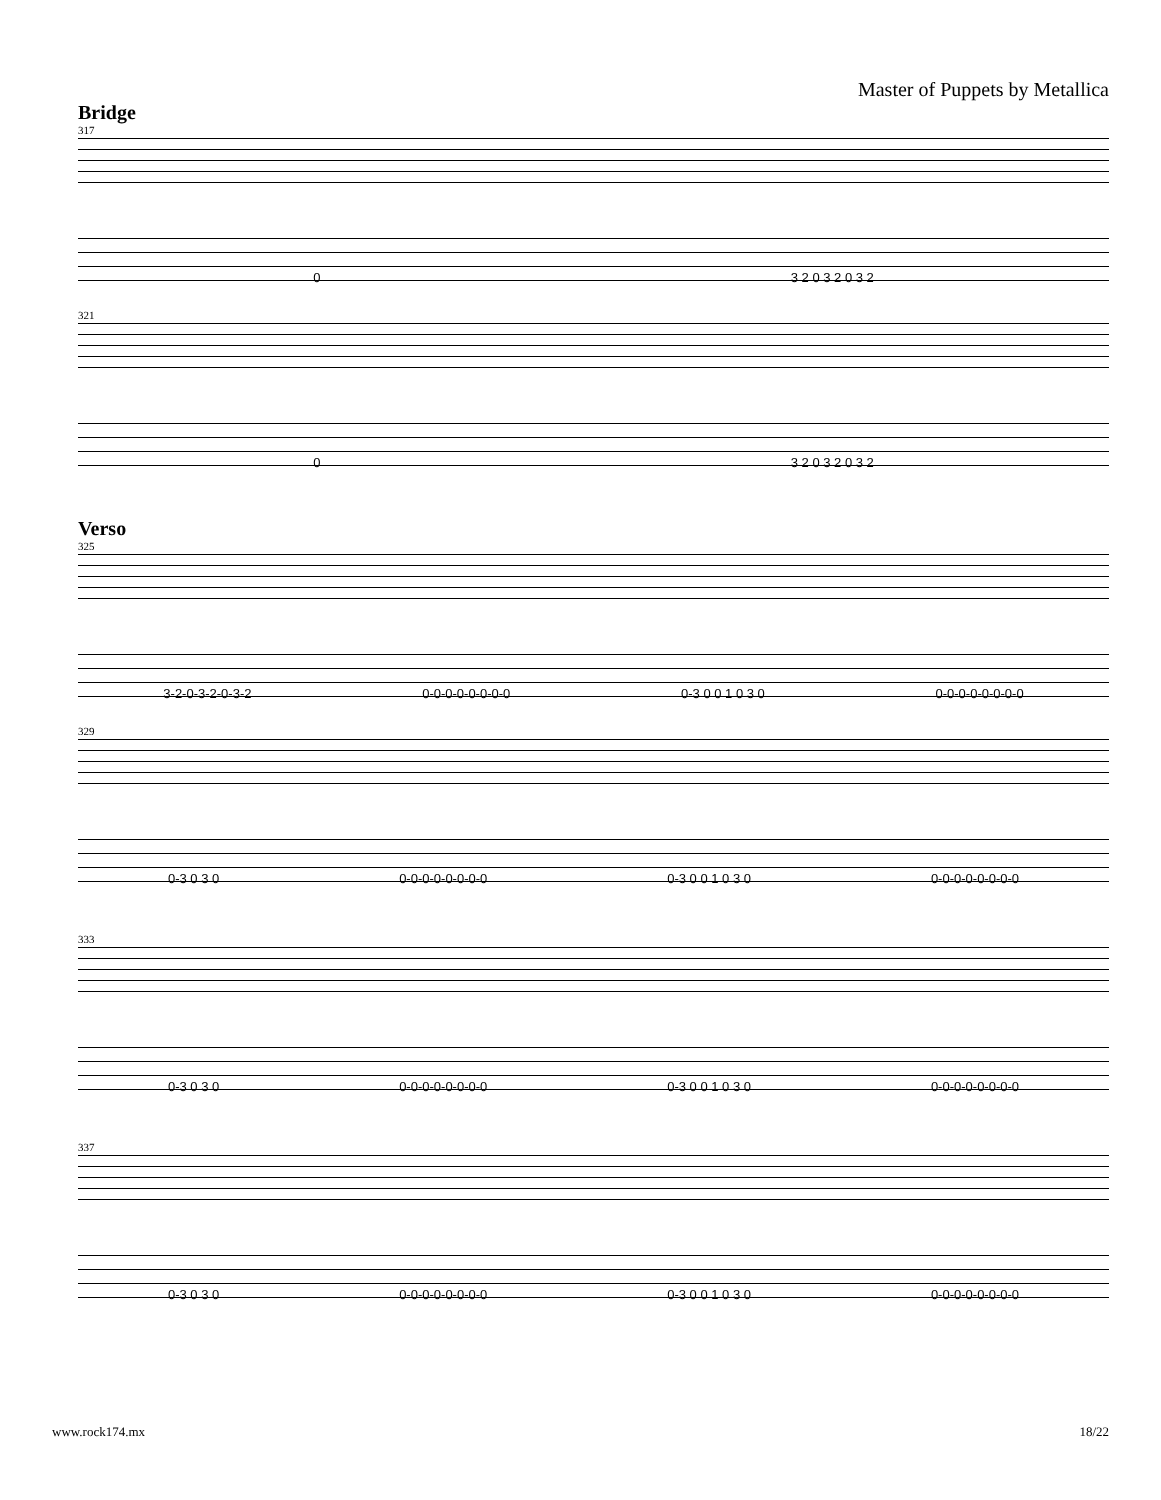Master of Puppets by Metallica
Bridge
317
0 3 2 0 3 2 0 3 2
321
0 3 2 0 3 2 0 3 2
Verso
325
3-2-0-3-2-0-3-2 0-0-0-0-0-0-0-0 0-3 0 0 1 0 3 0 0-0-0-0-0-0-0-0
329
0-3 0 3 0 0-0-0-0-0-0-0-0 0-3 0 0 1 0 3 0 0-0-0-0-0-0-0-0
333
0-3 0 3 0 0-0-0-0-0-0-0-0 0-3 0 0 1 0 3 0 0-0-0-0-0-0-0-0
337
0-3 0 3 0 0-0-0-0-0-0-0-0 0-3 0 0 1 0 3 0 0-0-0-0-0-0-0-0
www.rock174.mx 18/22